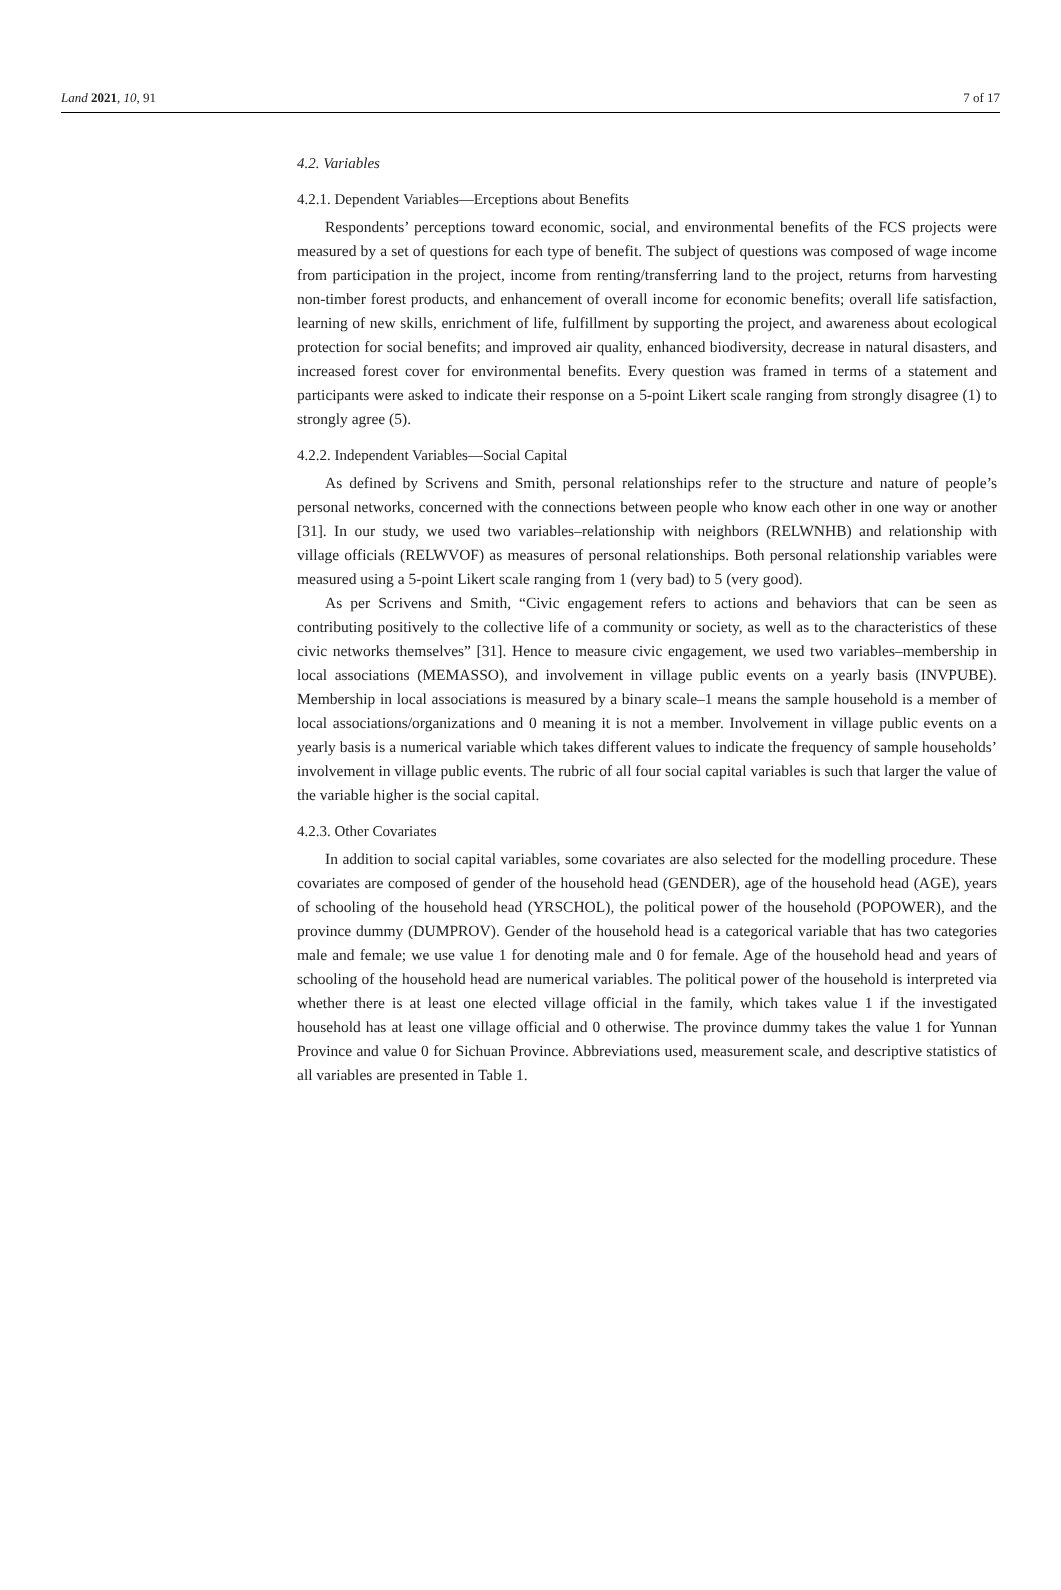Land 2021, 10, 91 7 of 17
4.2. Variables
4.2.1. Dependent Variables—Erceptions about Benefits
Respondents’ perceptions toward economic, social, and environmental benefits of the FCS projects were measured by a set of questions for each type of benefit. The subject of questions was composed of wage income from participation in the project, income from renting/transferring land to the project, returns from harvesting non-timber forest products, and enhancement of overall income for economic benefits; overall life satisfaction, learning of new skills, enrichment of life, fulfillment by supporting the project, and awareness about ecological protection for social benefits; and improved air quality, enhanced biodiversity, decrease in natural disasters, and increased forest cover for environmental benefits. Every question was framed in terms of a statement and participants were asked to indicate their response on a 5-point Likert scale ranging from strongly disagree (1) to strongly agree (5).
4.2.2. Independent Variables—Social Capital
As defined by Scrivens and Smith, personal relationships refer to the structure and nature of people’s personal networks, concerned with the connections between people who know each other in one way or another [31]. In our study, we used two variables–relationship with neighbors (RELWNHB) and relationship with village officials (RELWVOF) as measures of personal relationships. Both personal relationship variables were measured using a 5-point Likert scale ranging from 1 (very bad) to 5 (very good).
As per Scrivens and Smith, “Civic engagement refers to actions and behaviors that can be seen as contributing positively to the collective life of a community or society, as well as to the characteristics of these civic networks themselves” [31]. Hence to measure civic engagement, we used two variables–membership in local associations (MEMASSO), and involvement in village public events on a yearly basis (INVPUBE). Membership in local associations is measured by a binary scale–1 means the sample household is a member of local associations/organizations and 0 meaning it is not a member. Involvement in village public events on a yearly basis is a numerical variable which takes different values to indicate the frequency of sample households’ involvement in village public events. The rubric of all four social capital variables is such that larger the value of the variable higher is the social capital.
4.2.3. Other Covariates
In addition to social capital variables, some covariates are also selected for the modelling procedure. These covariates are composed of gender of the household head (GENDER), age of the household head (AGE), years of schooling of the household head (YRSCHOL), the political power of the household (POPOWER), and the province dummy (DUMPROV). Gender of the household head is a categorical variable that has two categories male and female; we use value 1 for denoting male and 0 for female. Age of the household head and years of schooling of the household head are numerical variables. The political power of the household is interpreted via whether there is at least one elected village official in the family, which takes value 1 if the investigated household has at least one village official and 0 otherwise. The province dummy takes the value 1 for Yunnan Province and value 0 for Sichuan Province. Abbreviations used, measurement scale, and descriptive statistics of all variables are presented in Table 1.